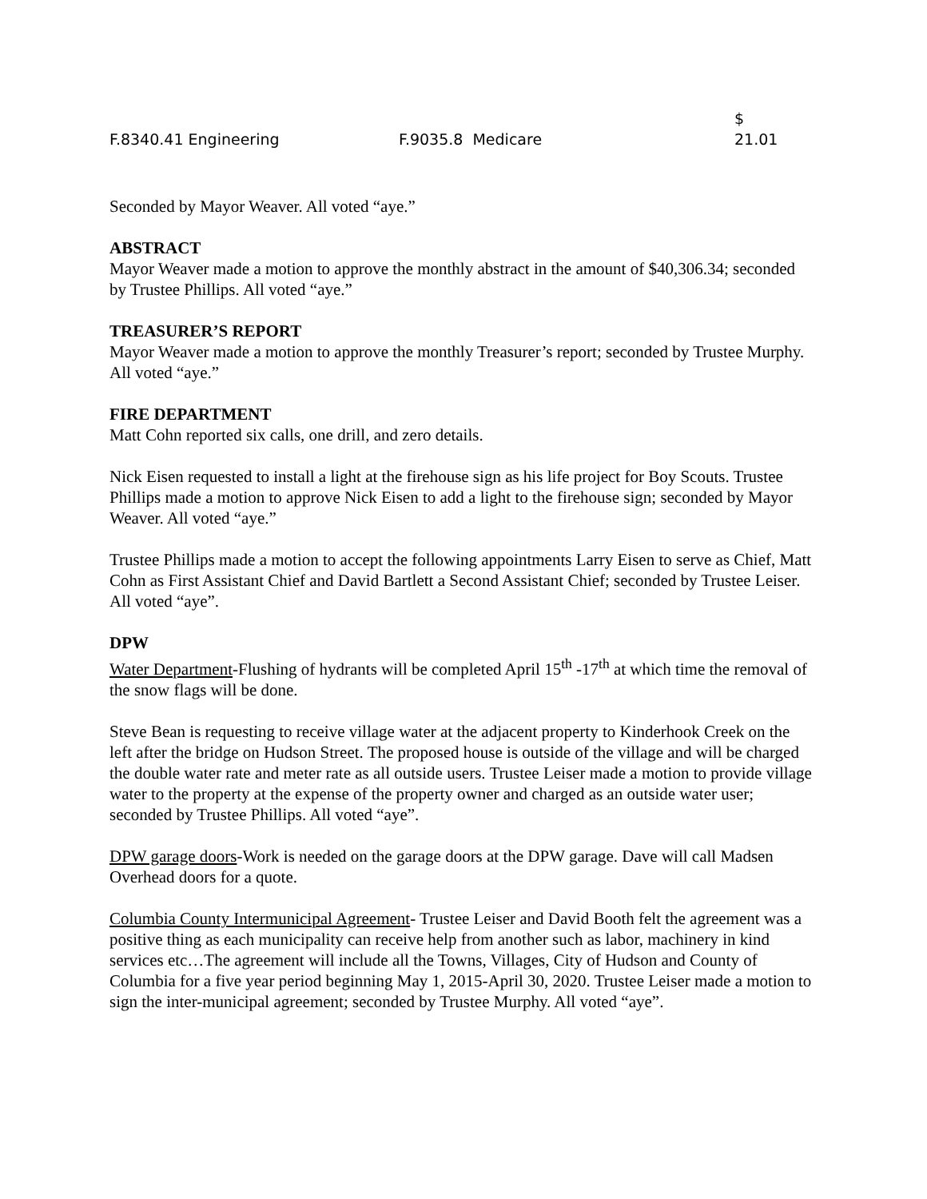| F.8340.41 Engineering | F.9035.8 Medicare | $ 21.01 |
Seconded by Mayor Weaver. All voted “aye.”
ABSTRACT
Mayor Weaver made a motion to approve the monthly abstract in the amount of $40,306.34; seconded by Trustee Phillips. All voted “aye.”
TREASURER’S REPORT
Mayor Weaver made a motion to approve the monthly Treasurer’s report; seconded by Trustee Murphy. All voted “aye.”
FIRE DEPARTMENT
Matt Cohn reported six calls, one drill, and zero details.
Nick Eisen requested to install a light at the firehouse sign as his life project for Boy Scouts. Trustee Phillips made a motion to approve Nick Eisen to add a light to the firehouse sign; seconded by Mayor Weaver. All voted “aye.”
Trustee Phillips made a motion to accept the following appointments Larry Eisen to serve as Chief, Matt Cohn as First Assistant Chief and David Bartlett a Second Assistant Chief; seconded by Trustee Leiser. All voted “aye”.
DPW
Water Department-Flushing of hydrants will be completed April 15<sup>th</sup> -17<sup>th</sup> at which time the removal of the snow flags will be done.
Steve Bean is requesting to receive village water at the adjacent property to Kinderhook Creek on the left after the bridge on Hudson Street. The proposed house is outside of the village and will be charged the double water rate and meter rate as all outside users. Trustee Leiser made a motion to provide village water to the property at the expense of the property owner and charged as an outside water user; seconded by Trustee Phillips. All voted “aye”.
DPW garage doors-Work is needed on the garage doors at the DPW garage. Dave will call Madsen Overhead doors for a quote.
Columbia County Intermunicipal Agreement- Trustee Leiser and David Booth felt the agreement was a positive thing as each municipality can receive help from another such as labor, machinery in kind services etc…The agreement will include all the Towns, Villages, City of Hudson and County of Columbia for a five year period beginning May 1, 2015-April 30, 2020. Trustee Leiser made a motion to sign the inter-municipal agreement; seconded by Trustee Murphy. All voted “aye”.